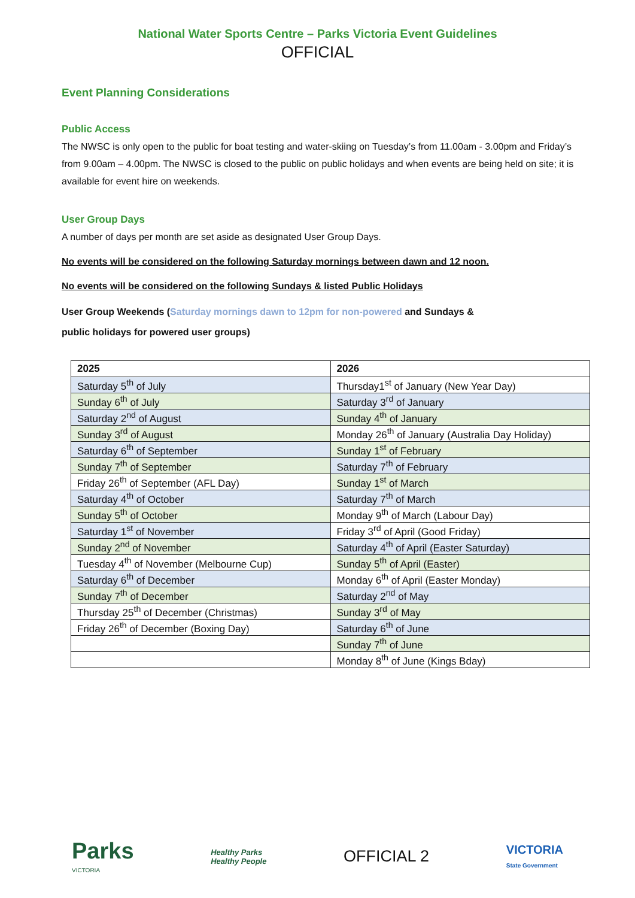National Water Sports Centre – Parks Victoria Event Guidelines
OFFICIAL
Event Planning Considerations
Public Access
The NWSC is only open to the public for boat testing and water-skiing on Tuesday’s from 11.00am - 3.00pm and Friday’s from 9.00am – 4.00pm. The NWSC is closed to the public on public holidays and when events are being held on site; it is available for event hire on weekends.
User Group Days
A number of days per month are set aside as designated User Group Days.
No events will be considered on the following Saturday mornings between dawn and 12 noon.
No events will be considered on the following Sundays & listed Public Holidays
User Group Weekends (Saturday mornings dawn to 12pm for non-powered and Sundays &
public holidays for powered user groups)
| 2025 | 2026 |
| --- | --- |
| Saturday 5<sup>th</sup> of July | Thursday1<sup>st</sup> of January (New Year Day) |
| Sunday 6<sup>th</sup> of July | Saturday 3<sup>rd</sup> of January |
| Saturday 2<sup>nd</sup> of August | Sunday 4<sup>th</sup> of January |
| Sunday 3<sup>rd</sup> of August | Monday 26<sup>th</sup> of January (Australia Day Holiday) |
| Saturday 6<sup>th</sup> of September | Sunday 1<sup>st</sup> of February |
| Sunday 7<sup>th</sup> of September | Saturday 7<sup>th</sup> of February |
| Friday 26<sup>th</sup> of September (AFL Day) | Sunday 1<sup>st</sup> of March |
| Saturday 4<sup>th</sup> of October | Saturday 7<sup>th</sup> of March |
| Sunday 5<sup>th</sup> of October | Monday 9<sup>th</sup> of March (Labour Day) |
| Saturday 1<sup>st</sup> of November | Friday 3<sup>rd</sup> of April (Good Friday) |
| Sunday 2<sup>nd</sup> of November | Saturday 4<sup>th</sup> of April (Easter Saturday) |
| Tuesday 4<sup>th</sup> of November (Melbourne Cup) | Sunday 5<sup>th</sup> of April (Easter) |
| Saturday 6<sup>th</sup> of December | Monday 6<sup>th</sup> of April (Easter Monday) |
| Sunday 7<sup>th</sup> of December | Saturday 2<sup>nd</sup> of May |
| Thursday 25<sup>th</sup> of December (Christmas) | Sunday 3<sup>rd</sup> of May |
| Friday 26<sup>th</sup> of December (Boxing Day) | Saturday 6<sup>th</sup> of June |
| | Sunday 7<sup>th</sup> of June |
| | Monday 8<sup>th</sup> of June (Kings Bday) |
Parks
VICTORIA
Healthy Parks
Healthy People
OFFICIAL 2
VICTORIA
State Government